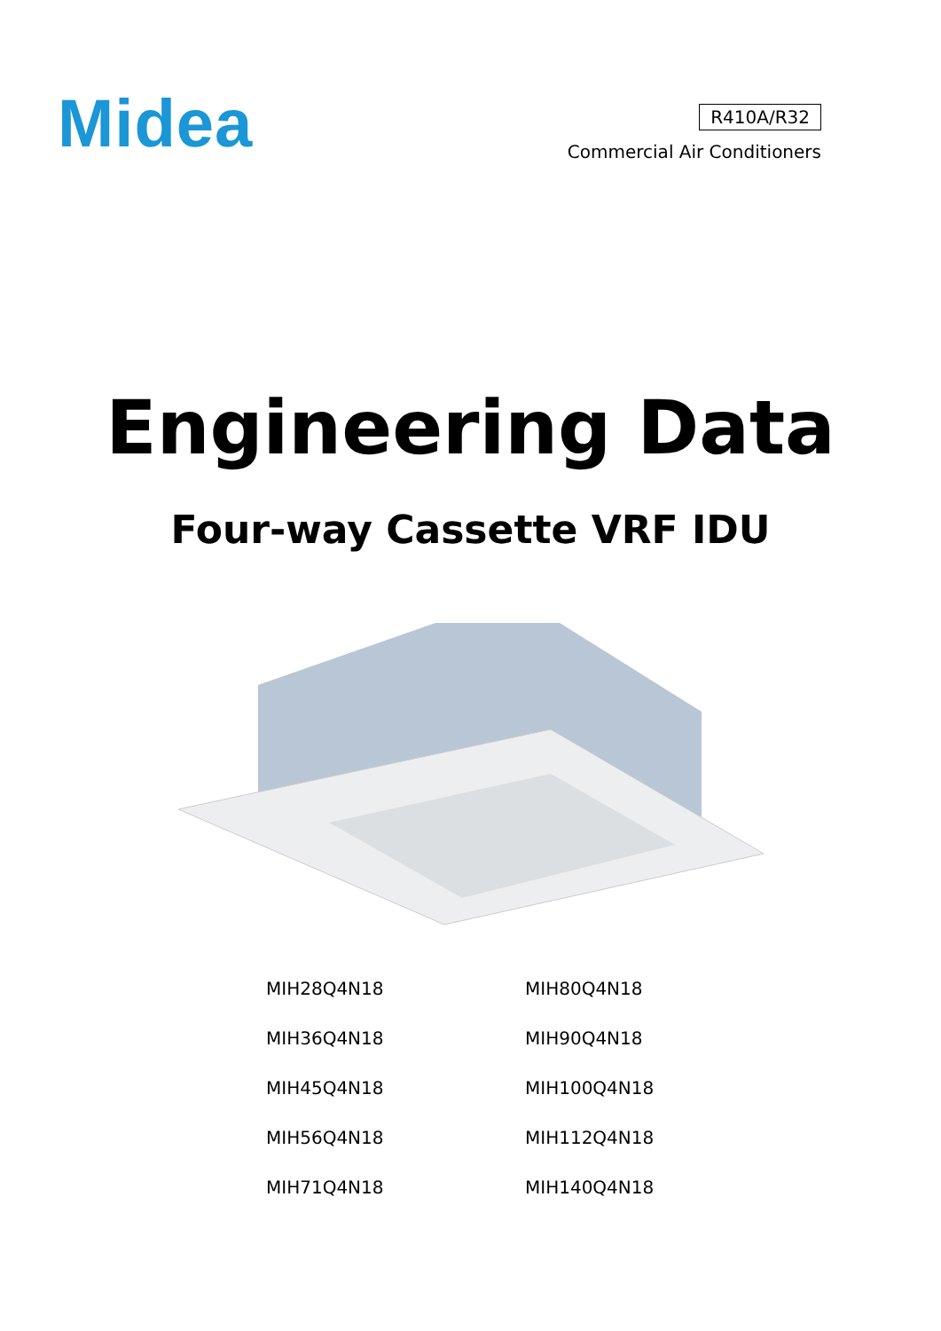Midea
R410A/R32
Commercial Air Conditioners
Engineering Data
Four-way Cassette VRF IDU
| MIH28Q4N18 | MIH80Q4N18 |
| MIH36Q4N18 | MIH90Q4N18 |
| MIH45Q4N18 | MIH100Q4N18 |
| MIH56Q4N18 | MIH112Q4N18 |
| MIH71Q4N18 | MIH140Q4N18 |